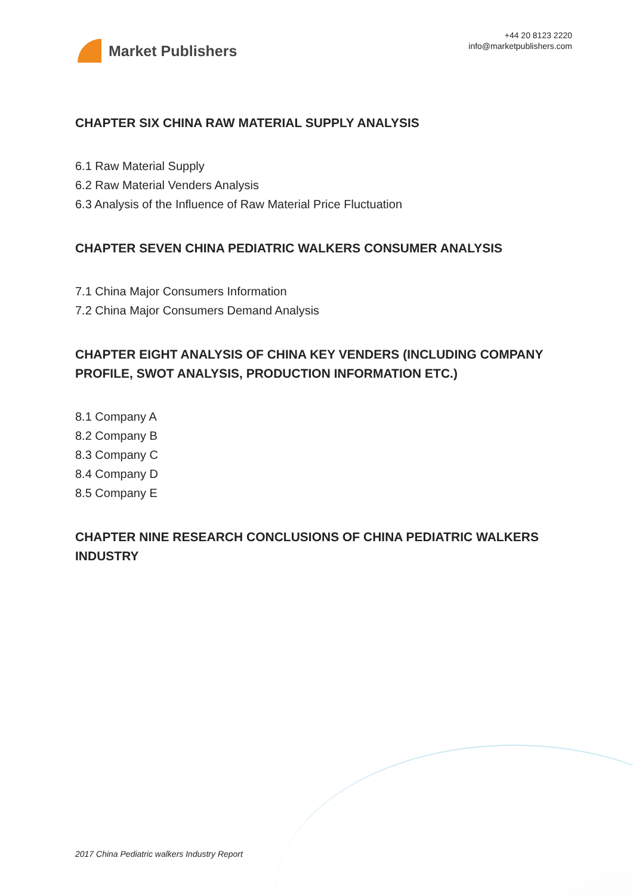Market Publishers
+44 20 8123 2220
info@marketpublishers.com
CHAPTER SIX CHINA RAW MATERIAL SUPPLY ANALYSIS
6.1 Raw Material Supply
6.2 Raw Material Venders Analysis
6.3 Analysis of the Influence of Raw Material Price Fluctuation
CHAPTER SEVEN CHINA PEDIATRIC WALKERS CONSUMER ANALYSIS
7.1 China Major Consumers Information
7.2 China Major Consumers Demand Analysis
CHAPTER EIGHT ANALYSIS OF CHINA KEY VENDERS (INCLUDING COMPANY PROFILE, SWOT ANALYSIS, PRODUCTION INFORMATION ETC.)
8.1 Company A
8.2 Company B
8.3 Company C
8.4 Company D
8.5 Company E
CHAPTER NINE RESEARCH CONCLUSIONS OF CHINA PEDIATRIC WALKERS INDUSTRY
2017 China Pediatric walkers Industry Report